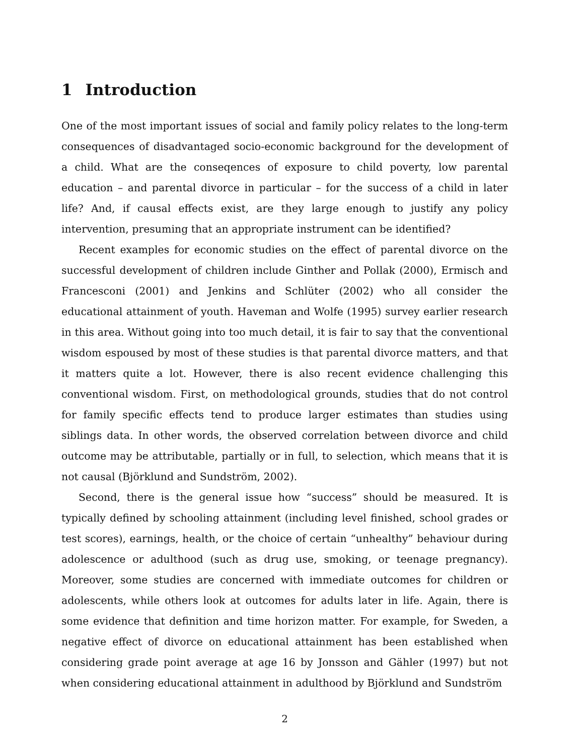1 Introduction
One of the most important issues of social and family policy relates to the long-term consequences of disadvantaged socio-economic background for the development of a child. What are the conseqences of exposure to child poverty, low parental education – and parental divorce in particular – for the success of a child in later life? And, if causal effects exist, are they large enough to justify any policy intervention, presuming that an appropriate instrument can be identified?
Recent examples for economic studies on the effect of parental divorce on the successful development of children include Ginther and Pollak (2000), Ermisch and Francesconi (2001) and Jenkins and Schlüter (2002) who all consider the educational attainment of youth. Haveman and Wolfe (1995) survey earlier research in this area. Without going into too much detail, it is fair to say that the conventional wisdom espoused by most of these studies is that parental divorce matters, and that it matters quite a lot. However, there is also recent evidence challenging this conventional wisdom. First, on methodological grounds, studies that do not control for family specific effects tend to produce larger estimates than studies using siblings data. In other words, the observed correlation between divorce and child outcome may be attributable, partially or in full, to selection, which means that it is not causal (Björklund and Sundström, 2002).
Second, there is the general issue how “success” should be measured. It is typically defined by schooling attainment (including level finished, school grades or test scores), earnings, health, or the choice of certain “unhealthy” behaviour during adolescence or adulthood (such as drug use, smoking, or teenage pregnancy). Moreover, some studies are concerned with immediate outcomes for children or adolescents, while others look at outcomes for adults later in life. Again, there is some evidence that definition and time horizon matter. For example, for Sweden, a negative effect of divorce on educational attainment has been established when considering grade point average at age 16 by Jonsson and Gähler (1997) but not when considering educational attainment in adulthood by Björklund and Sundström
2